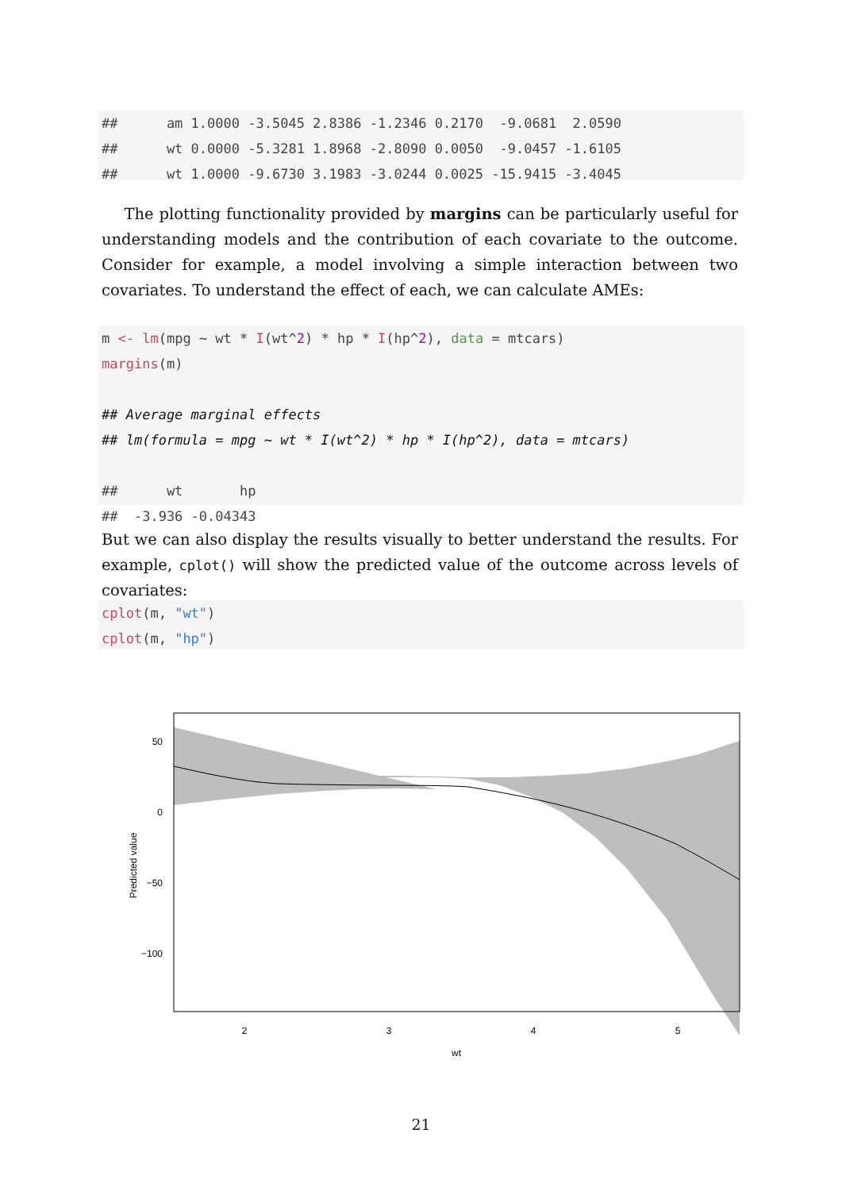## am 1.0000 -3.5045 2.8386 -1.2346 0.2170 -9.0681 2.0590 ## wt 0.0000 -5.3281 1.8968 -2.8090 0.0050 -9.0457 -1.6105 ## wt 1.0000 -9.6730 3.1983 -3.0244 0.0025 -15.9415 -3.4045
The plotting functionality provided by margins can be particularly useful for understanding models and the contribution of each covariate to the outcome. Consider for example, a model involving a simple interaction between two covariates. To understand the effect of each, we can calculate AMEs:
m <- lm(mpg ~ wt * I(wt^2) * hp * I(hp^2), data = mtcars) margins(m) ## Average marginal effects ## lm(formula = mpg ~ wt * I(wt^2) * hp * I(hp^2), data = mtcars) ## wt hp ## -3.936 -0.04343
But we can also display the results visually to better understand the results. For example, cplot() will show the predicted value of the outcome across levels of covariates:
cplot(m, "wt") cplot(m, "hp")
50
0
−50
−100
2
3
4
5
wt
Predicted value
21